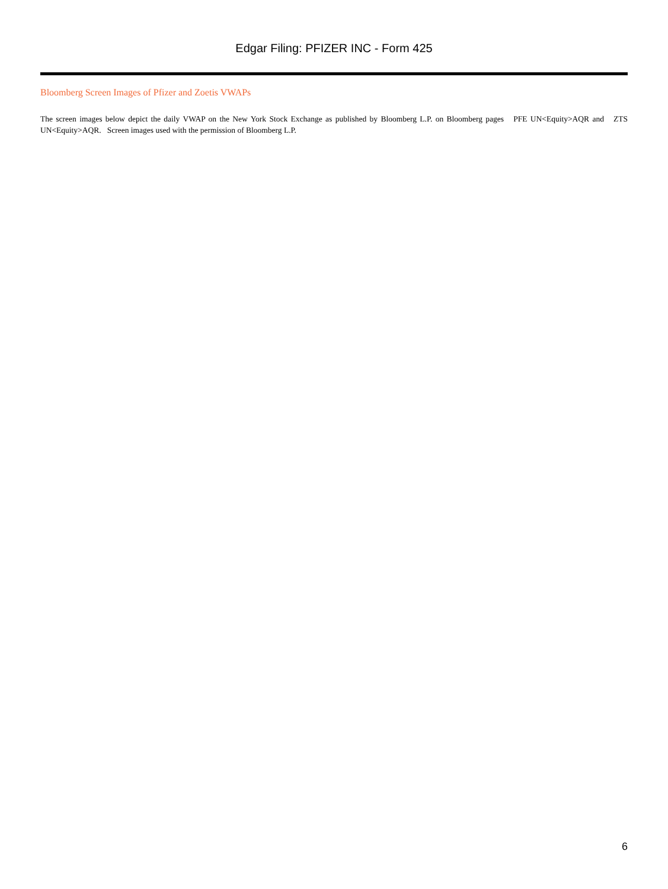Edgar Filing: PFIZER INC - Form 425
Bloomberg Screen Images of Pfizer and Zoetis VWAPs
The screen images below depict the daily VWAP on the New York Stock Exchange as published by Bloomberg L.P. on Bloomberg pages PFE UN<Equity>AQR and ZTS UN<Equity>AQR. Screen images used with the permission of Bloomberg L.P.
6